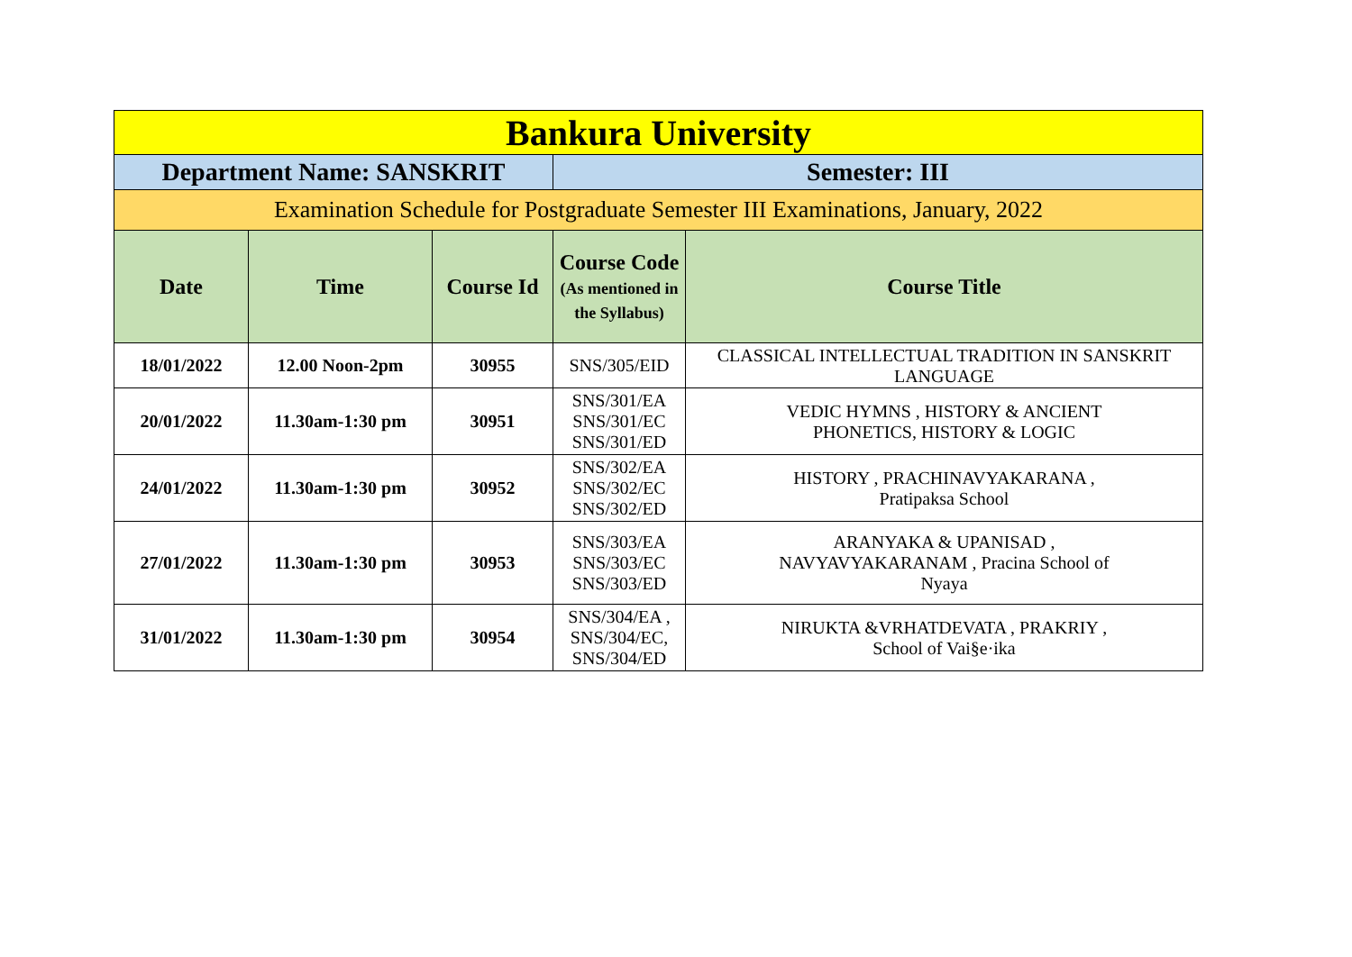| Bankura University | | | | |
| Department Name: SANSKRIT | | | Semester: III | |
| Examination Schedule for Postgraduate Semester III Examinations, January, 2022 | | | | |
| Date | Time | Course Id | Course Code (As mentioned in the Syllabus) | Course Title |
| 18/01/2022 | 12.00 Noon-2pm | 30955 | SNS/305/EID | CLASSICAL INTELLECTUAL TRADITION IN SANSKRIT LANGUAGE |
| 20/01/2022 | 11.30am-1:30 pm | 30951 | SNS/301/EA SNS/301/EC SNS/301/ED | VEDIC HYMNS , HISTORY & ANCIENT PHONETICS, HISTORY & LOGIC |
| 24/01/2022 | 11.30am-1:30 pm | 30952 | SNS/302/EA SNS/302/EC SNS/302/ED | HISTORY , PRACHINAVYAKARANA , Pratipaksa School |
| 27/01/2022 | 11.30am-1:30 pm | 30953 | SNS/303/EA SNS/303/EC SNS/303/ED | ARANYAKA & UPANISAD , NAVYAVYAKARANAM , Pracina School of Nyaya |
| 31/01/2022 | 11.30am-1:30 pm | 30954 | SNS/304/EA , SNS/304/EC, SNS/304/ED | NIRUKTA &VRHATDEVATA , PRAKRIY , School of Vai§e·ika |